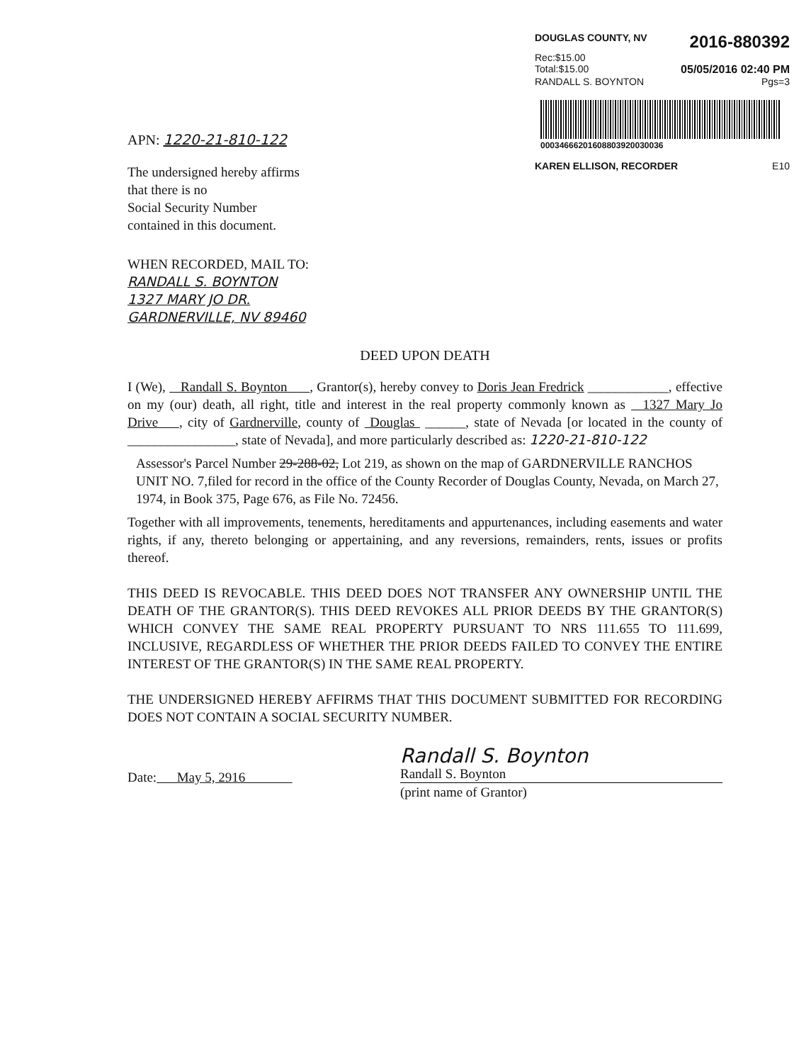DOUGLAS COUNTY, NV 2016-880392
Rec:$15.00
Total:$15.00 05/05/2016 02:40 PM
RANDALL S. BOYNTON Pgs=3
00034666201608803920030036
KAREN ELLISON, RECORDER E10
APN: 1220-21-810-122
The undersigned hereby affirms
that there is no
Social Security Number
contained in this document.
WHEN RECORDED, MAIL TO:
RANDALL S. BOYNTON
1327 MARY JO DR.
GARDNERVILLE, NV 89460
DEED UPON DEATH
I (We), Randall S. Boynton , Grantor(s), hereby convey to Doris Jean Fredrick ____________, effective on my (our) death, all right, title and interest in the real property commonly known as 1327 Mary Jo Drive , city of Gardnerville, county of Douglas ______, state of Nevada [or located in the county of ________________, state of Nevada], and more particularly described as: 1220-21-810-122
Assessor's Parcel Number 29-288-02, Lot 219, as shown on the map of GARDNERVILLE RANCHOS UNIT NO. 7,filed for record in the office of the County Recorder of Douglas County, Nevada, on March 27, 1974, in Book 375, Page 676, as File No. 72456.
Together with all improvements, tenements, hereditaments and appurtenances, including easements and water rights, if any, thereto belonging or appertaining, and any reversions, remainders, rents, issues or profits thereof.
THIS DEED IS REVOCABLE. THIS DEED DOES NOT TRANSFER ANY OWNERSHIP UNTIL THE DEATH OF THE GRANTOR(S). THIS DEED REVOKES ALL PRIOR DEEDS BY THE GRANTOR(S) WHICH CONVEY THE SAME REAL PROPERTY PURSUANT TO NRS 111.655 TO 111.699, INCLUSIVE, REGARDLESS OF WHETHER THE PRIOR DEEDS FAILED TO CONVEY THE ENTIRE INTEREST OF THE GRANTOR(S) IN THE SAME REAL PROPERTY.
THE UNDERSIGNED HEREBY AFFIRMS THAT THIS DOCUMENT SUBMITTED FOR RECORDING DOES NOT CONTAIN A SOCIAL SECURITY NUMBER.
Date: May 5, 2916
Randall S. Boynton
Randall S. Boynton
(print name of Grantor)